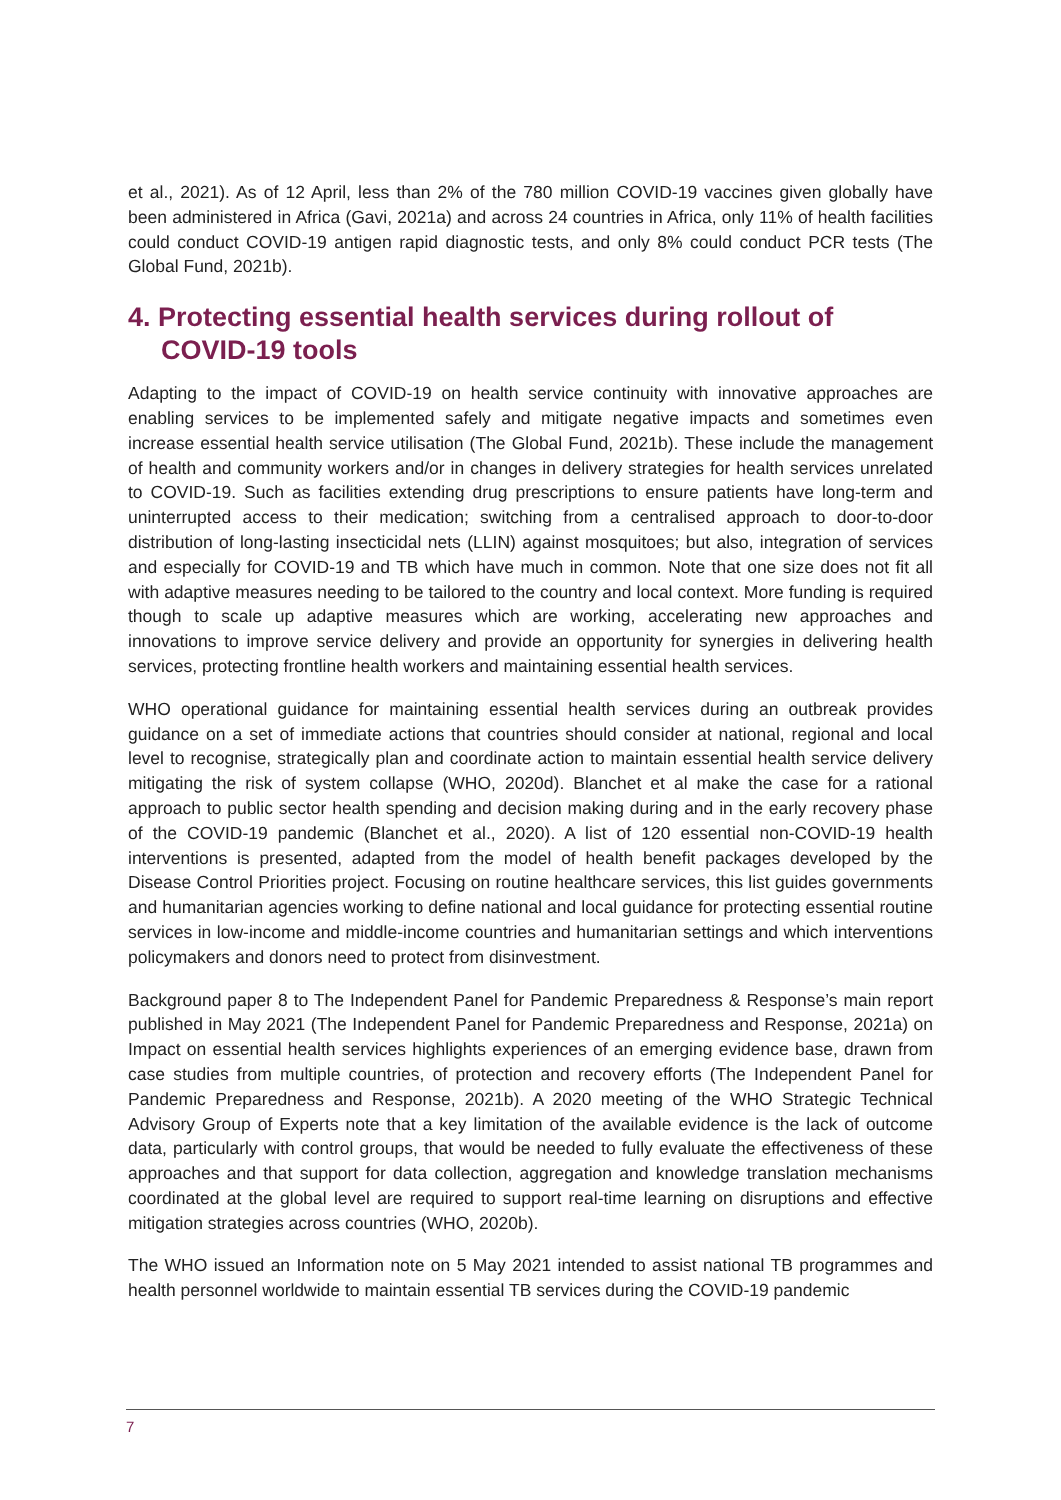et al., 2021). As of 12 April, less than 2% of the 780 million COVID-19 vaccines given globally have been administered in Africa (Gavi, 2021a) and across 24 countries in Africa, only 11% of health facilities could conduct COVID-19 antigen rapid diagnostic tests, and only 8% could conduct PCR tests (The Global Fund, 2021b).
4. Protecting essential health services during rollout of COVID-19 tools
Adapting to the impact of COVID-19 on health service continuity with innovative approaches are enabling services to be implemented safely and mitigate negative impacts and sometimes even increase essential health service utilisation (The Global Fund, 2021b). These include the management of health and community workers and/or in changes in delivery strategies for health services unrelated to COVID-19. Such as facilities extending drug prescriptions to ensure patients have long-term and uninterrupted access to their medication; switching from a centralised approach to door-to-door distribution of long-lasting insecticidal nets (LLIN) against mosquitoes; but also, integration of services and especially for COVID-19 and TB which have much in common. Note that one size does not fit all with adaptive measures needing to be tailored to the country and local context. More funding is required though to scale up adaptive measures which are working, accelerating new approaches and innovations to improve service delivery and provide an opportunity for synergies in delivering health services, protecting frontline health workers and maintaining essential health services.
WHO operational guidance for maintaining essential health services during an outbreak provides guidance on a set of immediate actions that countries should consider at national, regional and local level to recognise, strategically plan and coordinate action to maintain essential health service delivery mitigating the risk of system collapse (WHO, 2020d). Blanchet et al make the case for a rational approach to public sector health spending and decision making during and in the early recovery phase of the COVID-19 pandemic (Blanchet et al., 2020). A list of 120 essential non-COVID-19 health interventions is presented, adapted from the model of health benefit packages developed by the Disease Control Priorities project. Focusing on routine healthcare services, this list guides governments and humanitarian agencies working to define national and local guidance for protecting essential routine services in low-income and middle-income countries and humanitarian settings and which interventions policymakers and donors need to protect from disinvestment.
Background paper 8 to The Independent Panel for Pandemic Preparedness & Response’s main report published in May 2021 (The Independent Panel for Pandemic Preparedness and Response, 2021a) on Impact on essential health services highlights experiences of an emerging evidence base, drawn from case studies from multiple countries, of protection and recovery efforts (The Independent Panel for Pandemic Preparedness and Response, 2021b). A 2020 meeting of the WHO Strategic Technical Advisory Group of Experts note that a key limitation of the available evidence is the lack of outcome data, particularly with control groups, that would be needed to fully evaluate the effectiveness of these approaches and that support for data collection, aggregation and knowledge translation mechanisms coordinated at the global level are required to support real-time learning on disruptions and effective mitigation strategies across countries (WHO, 2020b).
The WHO issued an Information note on 5 May 2021 intended to assist national TB programmes and health personnel worldwide to maintain essential TB services during the COVID-19 pandemic
7